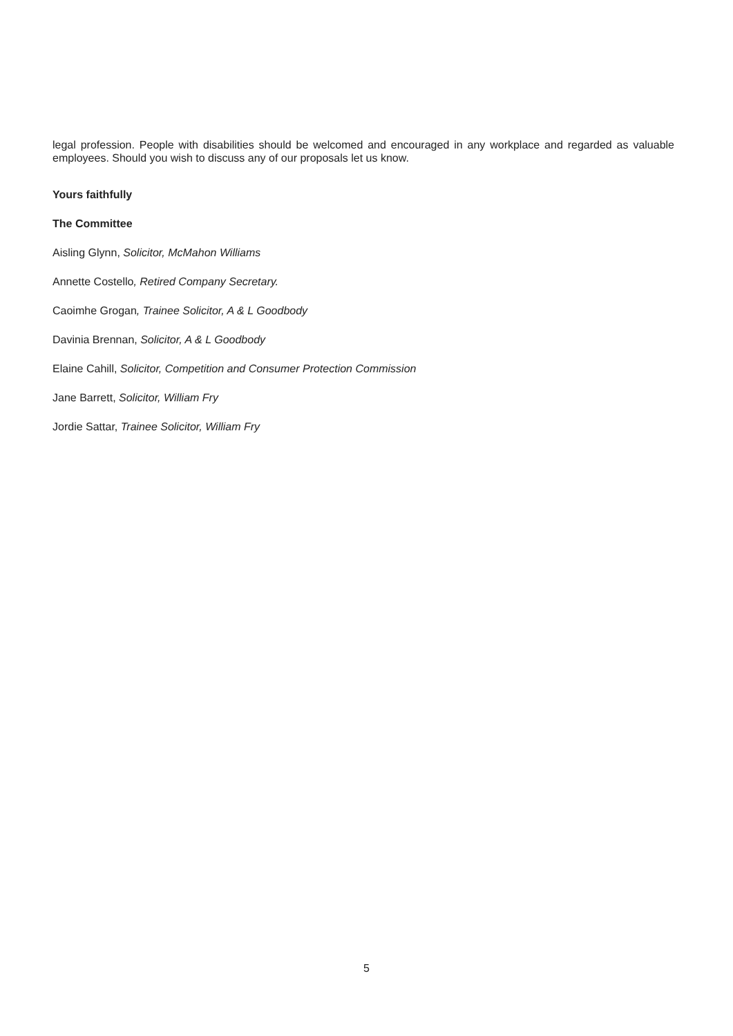legal profession. People with disabilities should be welcomed and encouraged in any workplace and regarded as valuable employees. Should you wish to discuss any of our proposals let us know.
Yours faithfully
The Committee
Aisling Glynn, Solicitor, McMahon Williams
Annette Costello, Retired Company Secretary.
Caoimhe Grogan, Trainee Solicitor, A & L Goodbody
Davinia Brennan, Solicitor, A & L Goodbody
Elaine Cahill, Solicitor, Competition and Consumer Protection Commission
Jane Barrett, Solicitor, William Fry
Jordie Sattar, Trainee Solicitor, William Fry
5